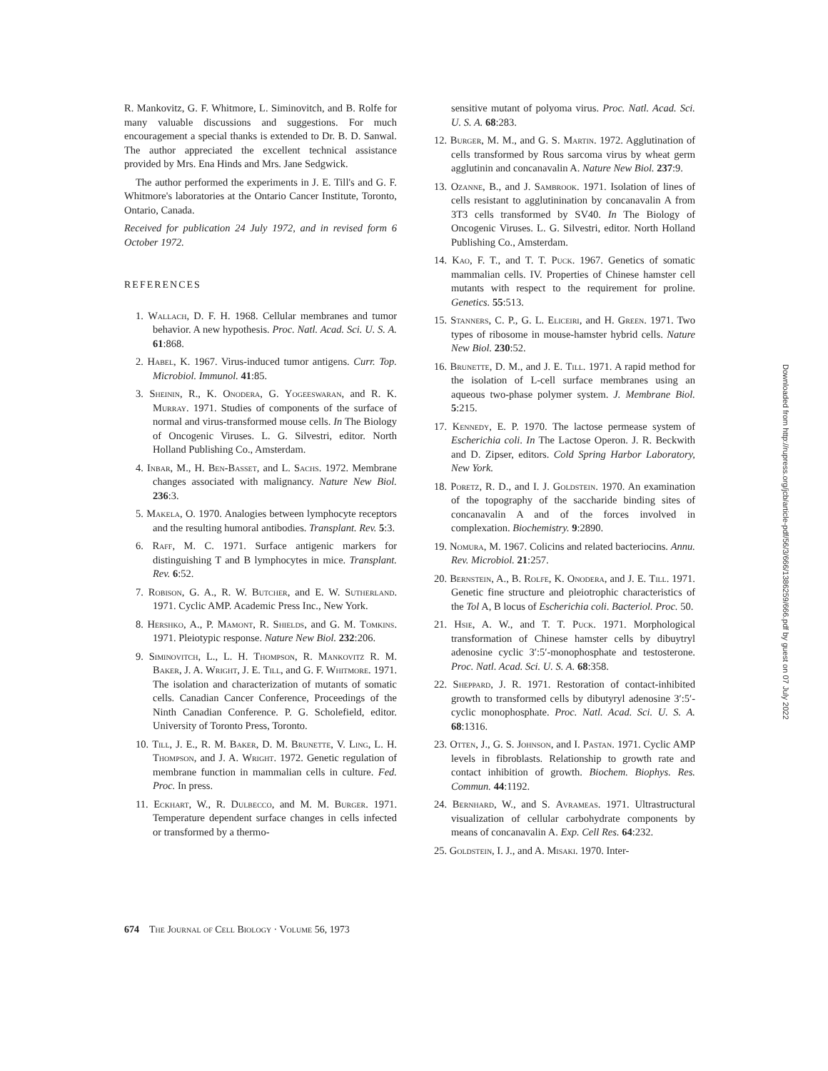R. Mankovitz, G. F. Whitmore, L. Siminovitch, and B. Rolfe for many valuable discussions and suggestions. For much encouragement a special thanks is extended to Dr. B. D. Sanwal. The author appreciated the excellent technical assistance provided by Mrs. Ena Hinds and Mrs. Jane Sedgwick.
The author performed the experiments in J. E. Till's and G. F. Whitmore's laboratories at the Ontario Cancer Institute, Toronto, Ontario, Canada.
Received for publication 24 July 1972, and in revised form 6 October 1972.
REFERENCES
1. Wallach, D. F. H. 1968. Cellular membranes and tumor behavior. A new hypothesis. Proc. Natl. Acad. Sci. U. S. A. 61:868.
2. Habel, K. 1967. Virus-induced tumor antigens. Curr. Top. Microbiol. Immunol. 41:85.
3. Sheinin, R., K. Onodera, G. Yogeeswaran, and R. K. Murray. 1971. Studies of components of the surface of normal and virus-transformed mouse cells. In The Biology of Oncogenic Viruses. L. G. Silvestri, editor. North Holland Publishing Co., Amsterdam.
4. Inbar, M., H. Ben-Basset, and L. Sachs. 1972. Membrane changes associated with malignancy. Nature New Biol. 236:3.
5. Makela, O. 1970. Analogies between lymphocyte receptors and the resulting humoral antibodies. Transplant. Rev. 5:3.
6. Raff, M. C. 1971. Surface antigenic markers for distinguishing T and B lymphocytes in mice. Transplant. Rev. 6:52.
7. Robison, G. A., R. W. Butcher, and E. W. Sutherland. 1971. Cyclic AMP. Academic Press Inc., New York.
8. Hershko, A., P. Mamont, R. Shields, and G. M. Tomkins. 1971. Pleiotypic response. Nature New Biol. 232:206.
9. Siminovitch, L., L. H. Thompson, R. Mankovitz R. M. Baker, J. A. Wright, J. E. Till, and G. F. Whitmore. 1971. The isolation and characterization of mutants of somatic cells. Canadian Cancer Conference, Proceedings of the Ninth Canadian Conference. P. G. Scholefield, editor. University of Toronto Press, Toronto.
10. Till, J. E., R. M. Baker, D. M. Brunette, V. Ling, L. H. Thompson, and J. A. Wright. 1972. Genetic regulation of membrane function in mammalian cells in culture. Fed. Proc. In press.
11. Eckhart, W., R. Dulbecco, and M. M. Burger. 1971. Temperature dependent surface changes in cells infected or transformed by a thermo-
sensitive mutant of polyoma virus. Proc. Natl. Acad. Sci. U. S. A. 68:283.
12. Burger, M. M., and G. S. Martin. 1972. Agglutination of cells transformed by Rous sarcoma virus by wheat germ agglutinin and concanavalin A. Nature New Biol. 237:9.
13. Ozanne, B., and J. Sambrook. 1971. Isolation of lines of cells resistant to agglutinination by concanavalin A from 3T3 cells transformed by SV40. In The Biology of Oncogenic Viruses. L. G. Silvestri, editor. North Holland Publishing Co., Amsterdam.
14. Kao, F. T., and T. T. Puck. 1967. Genetics of somatic mammalian cells. IV. Properties of Chinese hamster cell mutants with respect to the requirement for proline. Genetics. 55:513.
15. Stanners, C. P., G. L. Eliceiri, and H. Green. 1971. Two types of ribosome in mouse-hamster hybrid cells. Nature New Biol. 230:52.
16. Brunette, D. M., and J. E. Till. 1971. A rapid method for the isolation of L-cell surface membranes using an aqueous two-phase polymer system. J. Membrane Biol. 5:215.
17. Kennedy, E. P. 1970. The lactose permease system of Escherichia coli. In The Lactose Operon. J. R. Beckwith and D. Zipser, editors. Cold Spring Harbor Laboratory, New York.
18. Poretz, R. D., and I. J. Goldstein. 1970. An examination of the topography of the saccharide binding sites of concanavalin A and of the forces involved in complexation. Biochemistry. 9:2890.
19. Nomura, M. 1967. Colicins and related bacteriocins. Annu. Rev. Microbiol. 21:257.
20. Bernstein, A., B. Rolfe, K. Onodera, and J. E. Till. 1971. Genetic fine structure and pleiotrophic characteristics of the Tol A, B locus of Escherichia coli. Bacteriol. Proc. 50.
21. Hsie, A. W., and T. T. Puck. 1971. Morphological transformation of Chinese hamster cells by dibuytryl adenosine cyclic 3′:5′-monophosphate and testosterone. Proc. Natl. Acad. Sci. U. S. A. 68:358.
22. Sheppard, J. R. 1971. Restoration of contact-inhibited growth to transformed cells by dibutyryl adenosine 3′:5′-cyclic monophosphate. Proc. Natl. Acad. Sci. U. S. A. 68:1316.
23. Otten, J., G. S. Johnson, and I. Pastan. 1971. Cyclic AMP levels in fibroblasts. Relationship to growth rate and contact inhibition of growth. Biochem. Biophys. Res. Commun. 44:1192.
24. Bernhard, W., and S. Avrameas. 1971. Ultrastructural visualization of cellular carbohydrate components by means of concanavalin A. Exp. Cell Res. 64:232.
25. Goldstein, I. J., and A. Misaki. 1970. Inter-
674 The Journal of Cell Biology · Volume 56, 1973
Downloaded from http://rupress.org/jcb/article-pdf/56/3/666/1386259/666.pdf by guest on 07 July 2022